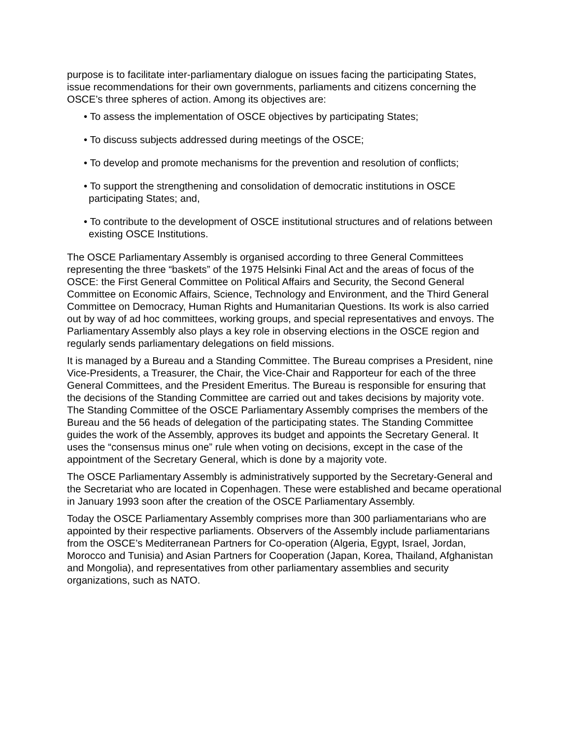purpose is to facilitate inter-parliamentary dialogue on issues facing the participating States, issue recommendations for their own governments, parliaments and citizens concerning the OSCE’s three spheres of action. Among its objectives are:
• To assess the implementation of OSCE objectives by participating States;
• To discuss subjects addressed during meetings of the OSCE;
• To develop and promote mechanisms for the prevention and resolution of conflicts;
• To support the strengthening and consolidation of democratic institutions in OSCE participating States; and,
• To contribute to the development of OSCE institutional structures and of relations between existing OSCE Institutions.
The OSCE Parliamentary Assembly is organised according to three General Committees representing the three “baskets” of the 1975 Helsinki Final Act and the areas of focus of the OSCE: the First General Committee on Political Affairs and Security, the Second General Committee on Economic Affairs, Science, Technology and Environment, and the Third General Committee on Democracy, Human Rights and Humanitarian Questions. Its work is also carried out by way of ad hoc committees, working groups, and special representatives and envoys. The Parliamentary Assembly also plays a key role in observing elections in the OSCE region and regularly sends parliamentary delegations on field missions.
It is managed by a Bureau and a Standing Committee. The Bureau comprises a President, nine Vice-Presidents, a Treasurer, the Chair, the Vice-Chair and Rapporteur for each of the three General Committees, and the President Emeritus. The Bureau is responsible for ensuring that the decisions of the Standing Committee are carried out and takes decisions by majority vote. The Standing Committee of the OSCE Parliamentary Assembly comprises the members of the Bureau and the 56 heads of delegation of the participating states. The Standing Committee guides the work of the Assembly, approves its budget and appoints the Secretary General. It uses the “consensus minus one” rule when voting on decisions, except in the case of the appointment of the Secretary General, which is done by a majority vote.
The OSCE Parliamentary Assembly is administratively supported by the Secretary-General and the Secretariat who are located in Copenhagen. These were established and became operational in January 1993 soon after the creation of the OSCE Parliamentary Assembly.
Today the OSCE Parliamentary Assembly comprises more than 300 parliamentarians who are appointed by their respective parliaments. Observers of the Assembly include parliamentarians from the OSCE’s Mediterranean Partners for Co-operation (Algeria, Egypt, Israel, Jordan, Morocco and Tunisia) and Asian Partners for Cooperation (Japan, Korea, Thailand, Afghanistan and Mongolia), and representatives from other parliamentary assemblies and security organizations, such as NATO.